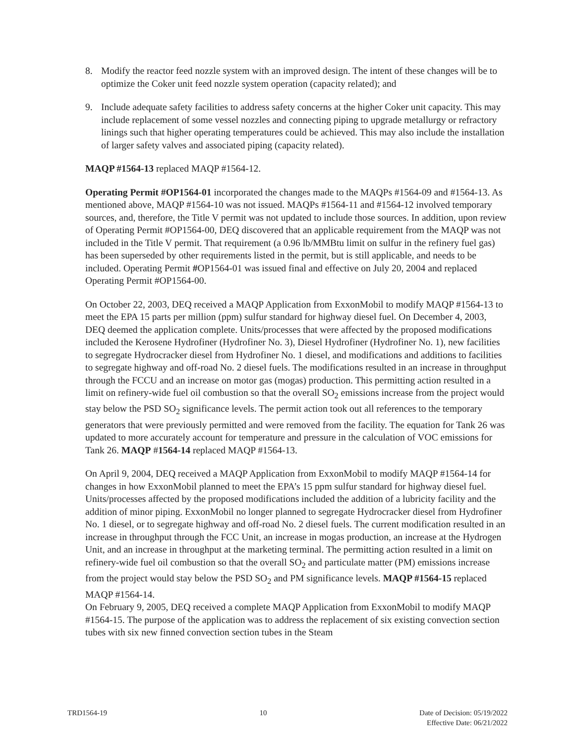8. Modify the reactor feed nozzle system with an improved design. The intent of these changes will be to optimize the Coker unit feed nozzle system operation (capacity related); and
9. Include adequate safety facilities to address safety concerns at the higher Coker unit capacity. This may include replacement of some vessel nozzles and connecting piping to upgrade metallurgy or refractory linings such that higher operating temperatures could be achieved. This may also include the installation of larger safety valves and associated piping (capacity related).
MAQP #1564-13 replaced MAQP #1564-12.
Operating Permit #OP1564-01 incorporated the changes made to the MAQPs #1564-09 and #1564-13. As mentioned above, MAQP #1564-10 was not issued. MAQPs #1564-11 and #1564-12 involved temporary sources, and, therefore, the Title V permit was not updated to include those sources. In addition, upon review of Operating Permit #OP1564-00, DEQ discovered that an applicable requirement from the MAQP was not included in the Title V permit. That requirement (a 0.96 lb/MMBtu limit on sulfur in the refinery fuel gas) has been superseded by other requirements listed in the permit, but is still applicable, and needs to be included. Operating Permit #OP1564-01 was issued final and effective on July 20, 2004 and replaced Operating Permit #OP1564-00.
On October 22, 2003, DEQ received a MAQP Application from ExxonMobil to modify MAQP #1564-13 to meet the EPA 15 parts per million (ppm) sulfur standard for highway diesel fuel. On December 4, 2003, DEQ deemed the application complete. Units/processes that were affected by the proposed modifications included the Kerosene Hydrofiner (Hydrofiner No. 3), Diesel Hydrofiner (Hydrofiner No. 1), new facilities to segregate Hydrocracker diesel from Hydrofiner No. 1 diesel, and modifications and additions to facilities to segregate highway and off-road No. 2 diesel fuels. The modifications resulted in an increase in throughput through the FCCU and an increase on motor gas (mogas) production. This permitting action resulted in a limit on refinery-wide fuel oil combustion so that the overall SO<sub>2</sub> emissions increase from the project would stay below the PSD SO<sub>2</sub> significance levels. The permit action took out all references to the temporary generators that were previously permitted and were removed from the facility. The equation for Tank 26 was updated to more accurately account for temperature and pressure in the calculation of VOC emissions for Tank 26. MAQP #1564-14 replaced MAQP #1564-13.
On April 9, 2004, DEQ received a MAQP Application from ExxonMobil to modify MAQP #1564-14 for changes in how ExxonMobil planned to meet the EPA’s 15 ppm sulfur standard for highway diesel fuel. Units/processes affected by the proposed modifications included the addition of a lubricity facility and the addition of minor piping. ExxonMobil no longer planned to segregate Hydrocracker diesel from Hydrofiner No. 1 diesel, or to segregate highway and off-road No. 2 diesel fuels. The current modification resulted in an increase in throughput through the FCC Unit, an increase in mogas production, an increase at the Hydrogen Unit, and an increase in throughput at the marketing terminal. The permitting action resulted in a limit on refinery-wide fuel oil combustion so that the overall SO<sub>2</sub> and particulate matter (PM) emissions increase from the project would stay below the PSD SO<sub>2</sub> and PM significance levels. MAQP #1564-15 replaced MAQP #1564-14.
On February 9, 2005, DEQ received a complete MAQP Application from ExxonMobil to modify MAQP #1564-15. The purpose of the application was to address the replacement of six existing convection section tubes with six new finned convection section tubes in the Steam
TRD1564-19 10 Date of Decision: 05/19/2022
Effective Date: 06/21/2022